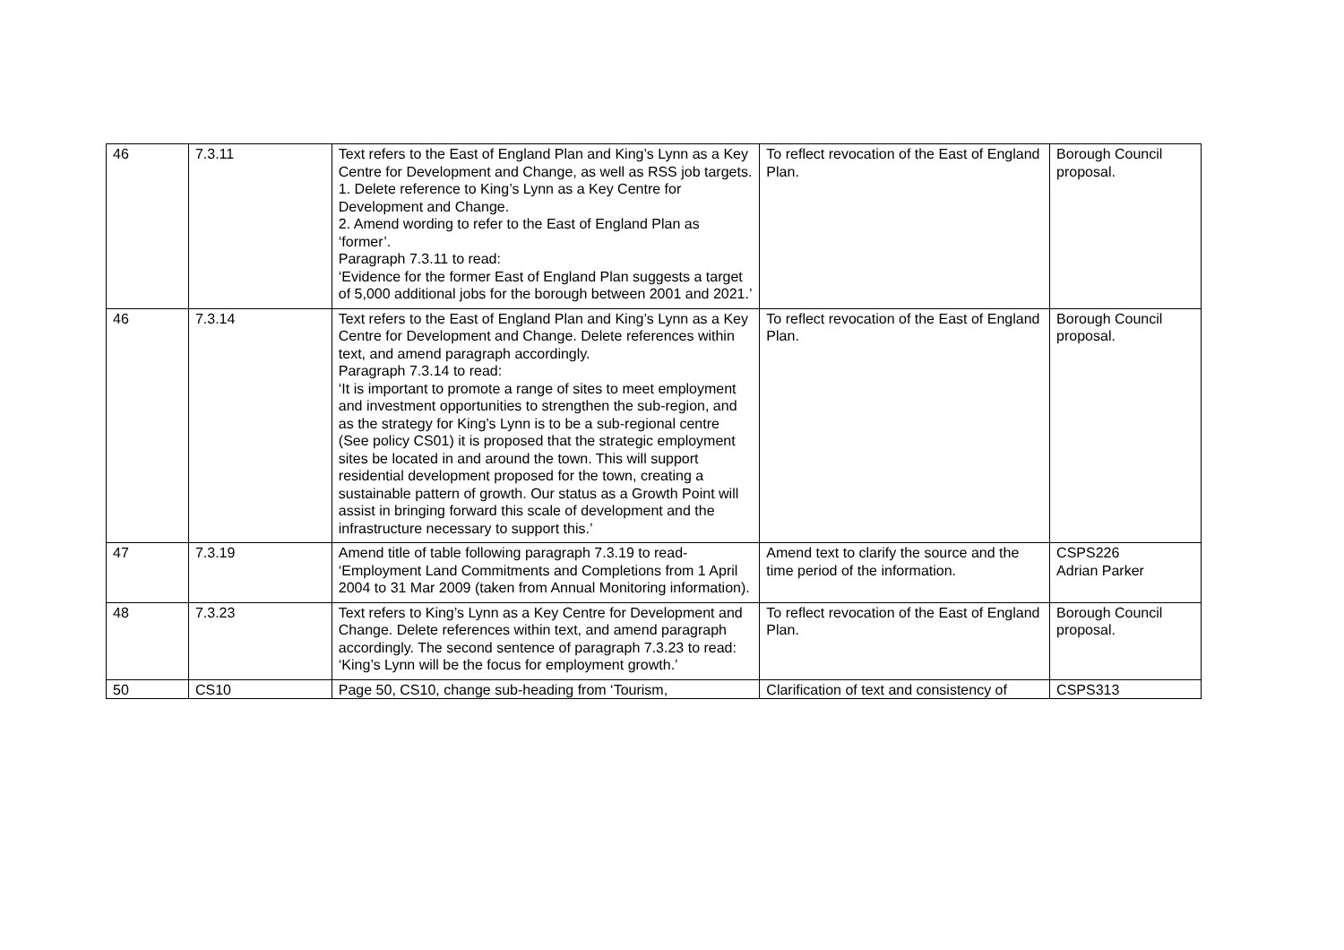| 46 | 7.3.11 | Text refers to the East of England Plan and King’s Lynn as a Key Centre for Development and Change, as well as RSS job targets. 1. Delete reference to King’s Lynn as a Key Centre for Development and Change. 2. Amend wording to refer to the East of England Plan as ‘former’. Paragraph 7.3.11 to read: ‘Evidence for the former East of England Plan suggests a target of 5,000 additional jobs for the borough between 2001 and 2021.’ | To reflect revocation of the East of England Plan. | Borough Council proposal. |
| 46 | 7.3.14 | Text refers to the East of England Plan and King’s Lynn as a Key Centre for Development and Change. Delete references within text, and amend paragraph accordingly. Paragraph 7.3.14 to read: ‘It is important to promote a range of sites to meet employment and investment opportunities to strengthen the sub-region, and as the strategy for King’s Lynn is to be a sub-regional centre (See policy CS01) it is proposed that the strategic employment sites be located in and around the town. This will support residential development proposed for the town, creating a sustainable pattern of growth. Our status as a Growth Point will assist in bringing forward this scale of development and the infrastructure necessary to support this.’ | To reflect revocation of the East of England Plan. | Borough Council proposal. |
| 47 | 7.3.19 | Amend title of table following paragraph 7.3.19 to read- ‘Employment Land Commitments and Completions from 1 April 2004 to 31 Mar 2009 (taken from Annual Monitoring information). | Amend text to clarify the source and the time period of the information. | CSPS226 Adrian Parker |
| 48 | 7.3.23 | Text refers to King’s Lynn as a Key Centre for Development and Change. Delete references within text, and amend paragraph accordingly. The second sentence of paragraph 7.3.23 to read: ‘King’s Lynn will be the focus for employment growth.’ | To reflect revocation of the East of England Plan. | Borough Council proposal. |
| 50 | CS10 | Page 50, CS10, change sub-heading from ‘Tourism, | Clarification of text and consistency of | CSPS313 |